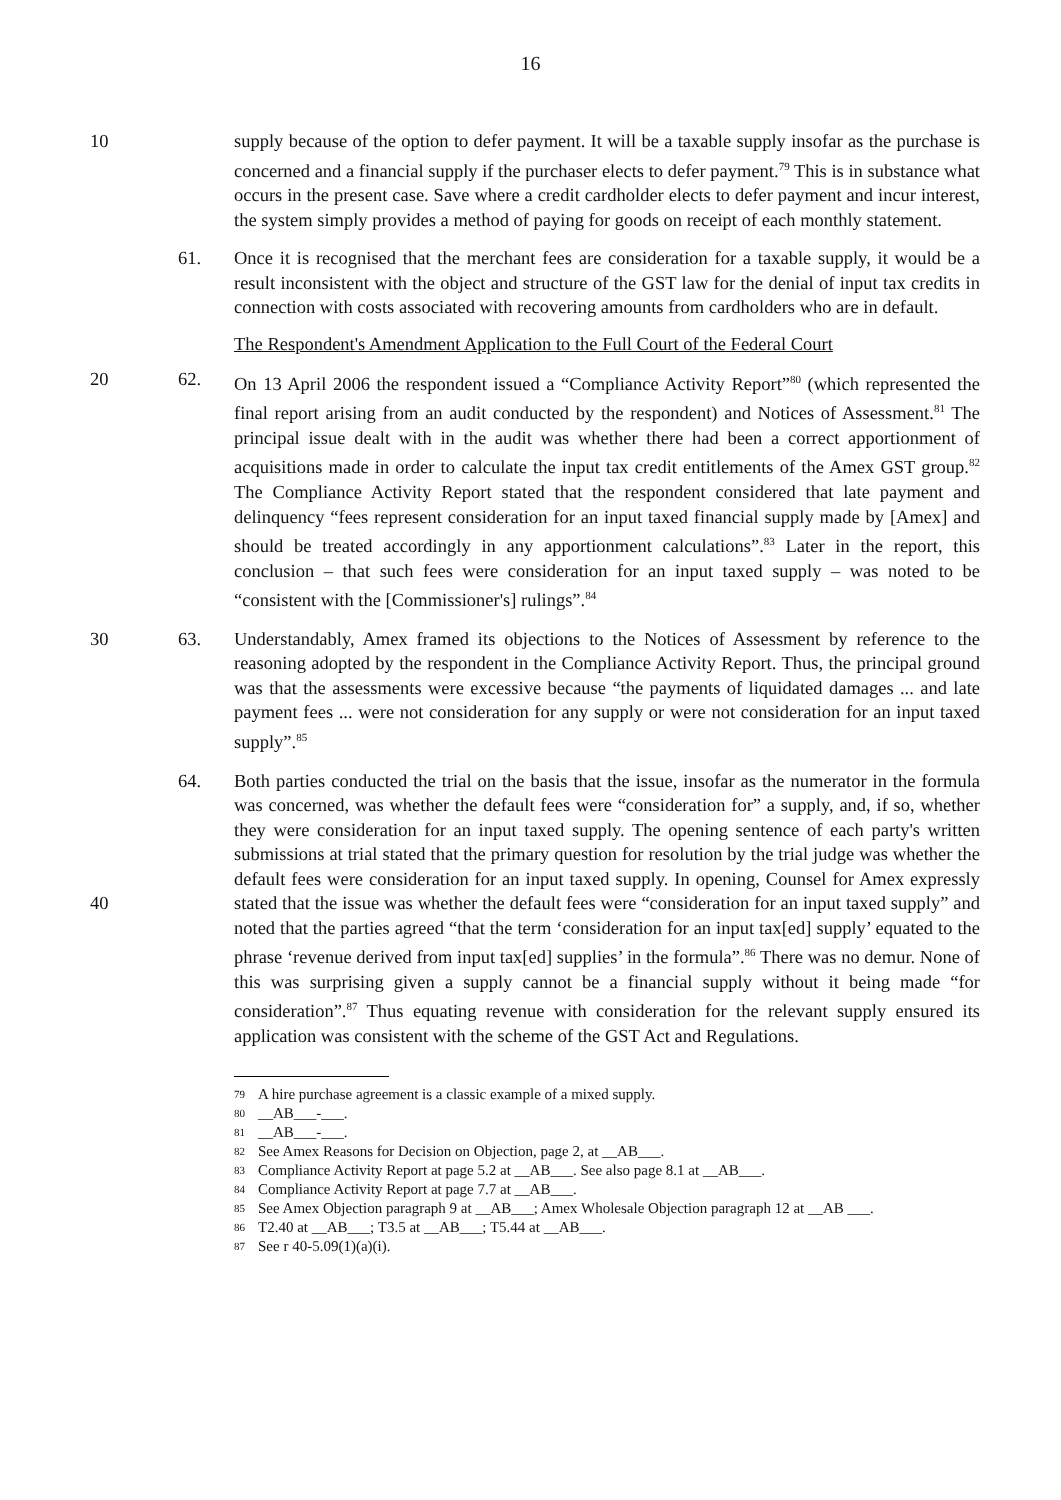16
10 supply because of the option to defer payment. It will be a taxable supply insofar as the purchase is concerned and a financial supply if the purchaser elects to defer payment.<sup>79</sup> This is in substance what occurs in the present case. Save where a credit cardholder elects to defer payment and incur interest, the system simply provides a method of paying for goods on receipt of each monthly statement.
61. Once it is recognised that the merchant fees are consideration for a taxable supply, it would be a result inconsistent with the object and structure of the GST law for the denial of input tax credits in connection with costs associated with recovering amounts from cardholders who are in default.
The Respondent's Amendment Application to the Full Court of the Federal Court
20 62. On 13 April 2006 the respondent issued a “Compliance Activity Report”<sup>80</sup> (which represented the final report arising from an audit conducted by the respondent) and Notices of Assessment.<sup>81</sup> The principal issue dealt with in the audit was whether there had been a correct apportionment of acquisitions made in order to calculate the input tax credit entitlements of the Amex GST group.<sup>82</sup> The Compliance Activity Report stated that the respondent considered that late payment and delinquency “fees represent consideration for an input taxed financial supply made by [Amex] and should be treated accordingly in any apportionment calculations”.<sup>83</sup> Later in the report, this conclusion – that such fees were consideration for an input taxed supply – was noted to be “consistent with the [Commissioner's] rulings”.<sup>84</sup>
30 63. Understandably, Amex framed its objections to the Notices of Assessment by reference to the reasoning adopted by the respondent in the Compliance Activity Report. Thus, the principal ground was that the assessments were excessive because “the payments of liquidated damages ... and late payment fees ... were not consideration for any supply or were not consideration for an input taxed supply”.<sup>85</sup>
40 64. Both parties conducted the trial on the basis that the issue, insofar as the numerator in the formula was concerned, was whether the default fees were “consideration for” a supply, and, if so, whether they were consideration for an input taxed supply. The opening sentence of each party's written submissions at trial stated that the primary question for resolution by the trial judge was whether the default fees were consideration for an input taxed supply. In opening, Counsel for Amex expressly stated that the issue was whether the default fees were “consideration for an input taxed supply” and noted that the parties agreed “that the term ‘consideration for an input tax[ed] supply’ equated to the phrase ‘revenue derived from input tax[ed] supplies’ in the formula”.<sup>86</sup> There was no demur. None of this was surprising given a supply cannot be a financial supply without it being made “for consideration”.<sup>87</sup> Thus equating revenue with consideration for the relevant supply ensured its application was consistent with the scheme of the GST Act and Regulations.
<sup>79</sup> A hire purchase agreement is a classic example of a mixed supply.
<sup>80</sup>__AB___-___.
<sup>81</sup>__AB___-___.
<sup>82</sup> See Amex Reasons for Decision on Objection, page 2, at __AB___.
<sup>83</sup> Compliance Activity Report at page 5.2 at __AB___. See also page 8.1 at __AB___.
<sup>84</sup> Compliance Activity Report at page 7.7 at __AB___.
<sup>85</sup> See Amex Objection paragraph 9 at __AB___; Amex Wholesale Objection paragraph 12 at __AB ___.
<sup>86</sup> T2.40 at __AB___; T3.5 at __AB___; T5.44 at __AB___.
<sup>87</sup> See r 40-5.09(1)(a)(i).